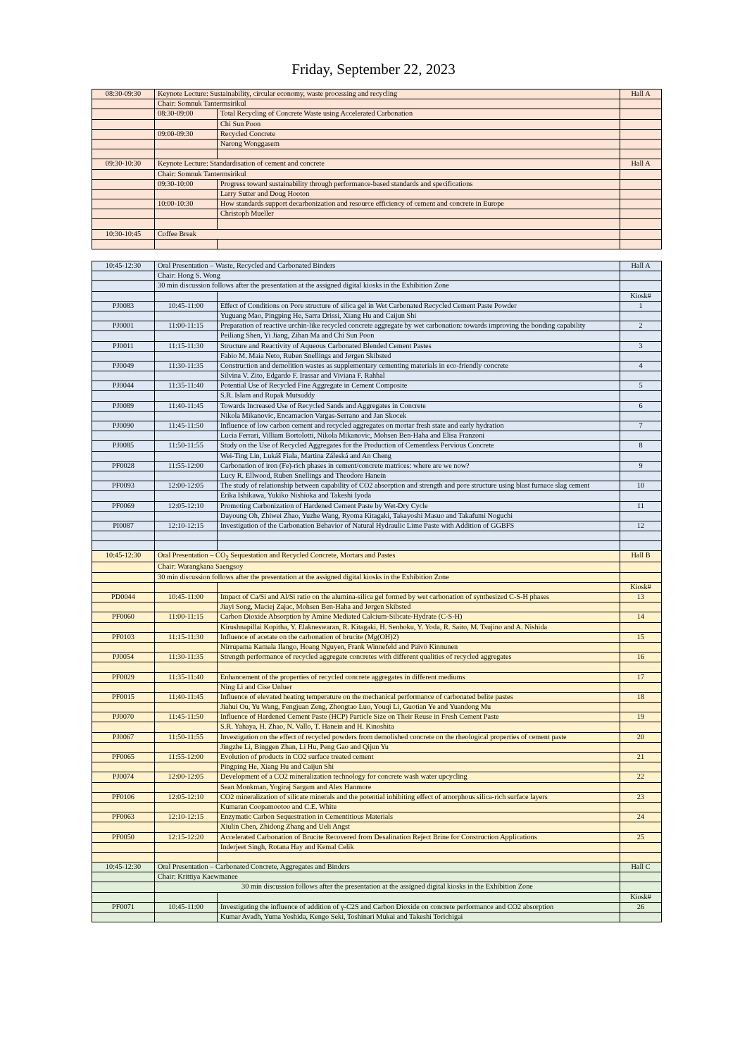Friday, September 22, 2023
| 08:30-09:30 | Keynote Lecture: Sustainability, circular economy, waste processing and recycling | | Hall A |
| | Chair: Somnuk Tantermsirikul | | |
| | 08:30-09:00 | Total Recycling of Concrete Waste using Accelerated Carbonation | |
| | | Chi Sun Poon | |
| | 09:00-09:30 | Recycled Concrete | |
| | | Narong Wonggasem | |
| 09:30-10:30 | Keynote Lecture: Standardisation of cement and concrete | | Hall A |
| | Chair: Somnuk Tantermsirikul | | |
| | 09:30-10:00 | Progress toward sustainability through performance-based standards and specifications | |
| | | Larry Sutter and Doug Hooton | |
| | 10:00-10:30 | How standards support decarbonization and resource efficiency of cement and concrete in Europe | |
| | | Christoph Mueller | |
| 10:30-10:45 | Coffee Break | | |
| 10:45-12:30 | Oral Presentation – Waste, Recycled and Carbonated Binders | | Hall A |
| | Chair: Hong S. Wong | | |
| | 30 min discussion follows after the presentation at the assigned digital kiosks in the Exhibition Zone | | |
| | | | Kiosk# |
| PJ0083 | 10:45-11:00 | Effect of Conditions on Pore structure of silica gel in Wet Carbonated Recycled Cement Paste Powder | 1 |
| | | Yuguang Mao, Pingping He, Sarra Drissi, Xiang Hu and Caijun Shi | |
| PJ0001 | 11:00-11:15 | Preparation of reactive urchin-like recycled concrete aggregate by wet carbonation: towards improving the bonding capability | 2 |
| | | Peiliang Shen, Yi Jiang, Zihan Ma and Chi Sun Poon | |
| PJ0011 | 11:15-11:30 | Structure and Reactivity of Aqueous Carbonated Blended Cement Pastes | 3 |
| | | Fabio M. Maia Neto, Ruben Snellings and Jørgen Skibsted | |
| PJ0049 | 11:30-11:35 | Construction and demolition wastes as supplementary cementing materials in eco-friendly concrete | 4 |
| | | Silvina V. Zito, Edgardo F. Irassar and Viviana F. Rahhal | |
| PJ0044 | 11:35-11:40 | Potential Use of Recycled Fine Aggregate in Cement Composite | 5 |
| | | S.R. Islam and Rupak Mutsuddy | |
| PJ0089 | 11:40-11:45 | Towards Increased Use of Recycled Sands and Aggregates in Concrete | 6 |
| | | Nikola Mikanovic, Encarnacion Vargas-Serrano and Jan Skocek | |
| PJ0090 | 11:45-11:50 | Influence of low carbon cement and recycled aggregates on mortar fresh state and early hydration | 7 |
| | | Lucia Ferrari, Villiam Bortolotti, Nikola Mikanovic, Mohsen Ben-Haha and Elisa Franzoni | |
| PJ0085 | 11:50-11:55 | Study on the Use of Recycled Aggregates for the Production of Cementless Pervious Concrete | 8 |
| | | Wei-Ting Lin, Lukáš Fiala, Martina Záleská and An Cheng | |
| PF0028 | 11:55-12:00 | Carbonation of iron (Fe)-rich phases in cement/concrete matrices: where are we now? | 9 |
| | | Lucy R. Ellwood, Ruben Snellings and Theodore Hanein | |
| PF0093 | 12:00-12:05 | The study of relationship between capability of CO2 absorption and strength and pore structure using blast furnace slag cement | 10 |
| | | Erika Ishikawa, Yukiko Nishioka and Takeshi Iyoda | |
| PF0069 | 12:05-12:10 | Promoting Carbonization of Hardened Cement Paste by Wet-Dry Cycle | 11 |
| | | Dayoung Oh, Zhiwei Zhao, Yuzhe Wang, Ryoma Kitagaki, Takayoshi Masuo and Takafumi Noguchi | |
| PI0087 | 12:10-12:15 | Investigation of the Carbonation Behavior of Natural Hydraulic Lime Paste with Addition of GGBFS | 12 |
| 10:45-12:30 | Oral Presentation – CO<sub>2</sub> Sequestation and Recycled Concrete, Mortars and Pastes | | Hall B |
| | Chair: Warangkana Saengsoy | | |
| | 30 min discussion follows after the presentation at the assigned digital kiosks in the Exhibition Zone | | |
| | | | Kiosk# |
| PD0044 | 10:45-11:00 | Impact of Ca/Si and Al/Si ratio on the alumina-silica gel formed by wet carbonation of synthesized C-S-H phases | 13 |
| | | Jiayi Song, Maciej Zajac, Mohsen Ben-Haha and Jørgen Skibsted | |
| PF0060 | 11:00-11:15 | Carbon Dioxide Absorption by Amine Mediated Calcium-Silicate-Hydrate (C-S-H) | 14 |
| | | Kirushnapillai Kopitha, Y. Elakneswaran, R. Kitagaki, H. Senboku, Y. Yoda, R. Saito, M. Tsujino and A. Nishida | |
| PF0103 | 11:15-11:30 | Influence of acetate on the carbonation of brucite (Mg(OH)2) | 15 |
| | | Nirrupama Kamala Ilango, Hoang Nguyen, Frank Winnefeld and Päivö Kinnunen | |
| PJ0054 | 11:30-11:35 | Strength performance of recycled aggregate concretes with different qualities of recycled aggregates | 16 |
| PF0029 | 11:35-11:40 | Enhancement of the properties of recycled concrete aggregates in different mediums | 17 |
| | | Ning Li and Cise Unluer | |
| PF0015 | 11:40-11:45 | Influence of elevated heating temperature on the mechanical performance of carbonated belite pastes | 18 |
| | | Jiahui Ou, Yu Wang, Fengjuan Zeng, Zhongtao Luo, Youqi Li, Guotian Ye and Yuandong Mu | |
| PJ0070 | 11:45-11:50 | Influence of Hardened Cement Paste (HCP) Particle Size on Their Reuse in Fresh Cement Paste | 19 |
| | | S.R. Yahaya, H. Zhao, N. Vallo, T. Hanein and H. Kinoshita | |
| PJ0067 | 11:50-11:55 | Investigation on the effect of recycled powders from demolished concrete on the rheological properties of cement paste | 20 |
| | | Jingzhe Li, Binggen Zhan, Li Hu, Peng Gao and Qijun Yu | |
| PF0065 | 11:55-12:00 | Evolution of products in CO2 surface treated cement | 21 |
| | | Pingping He, Xiang Hu and Caijun Shi | |
| PJ0074 | 12:00-12:05 | Development of a CO2 mineralization technology for concrete wash water upcycling | 22 |
| | | Sean Monkman, Yogiraj Sargam and Alex Hanmore | |
| PF0106 | 12:05-12:10 | CO2 mineralization of silicate minerals and the potential inhibiting effect of amorphous silica-rich surface layers | 23 |
| | | Kumaran Coopamootoo and C.E. White | |
| PF0063 | 12:10-12:15 | Enzymatic Carbon Sequestration in Cementitious Materials | 24 |
| | | Xiulin Chen, Zhidong Zhang and Ueli Angst | |
| PF0050 | 12:15-12:20 | Accelerated Carbonation of Brucite Recovered from Desalination Reject Brine for Construction Applications | 25 |
| | | Inderjeet Singh, Rotana Hay and Kemal Celik | |
| 10:45-12:30 | Oral Presentation – Carbonated Concrete, Aggregates and Binders | | Hall C |
| | Chair: Krittiya Kaewmanee | | |
| | 30 min discussion follows after the presentation at the assigned digital kiosks in the Exhibition Zone | | |
| | | | Kiosk# |
| PF0071 | 10:45-11:00 | Investigating the influence of addition of γ-C2S and Carbon Dioxide on concrete performance and CO2 absorption | 26 |
| | | Kumar Avadh, Yuma Yoshida, Kengo Seki, Toshinari Mukai and Takeshi Torichigai | |